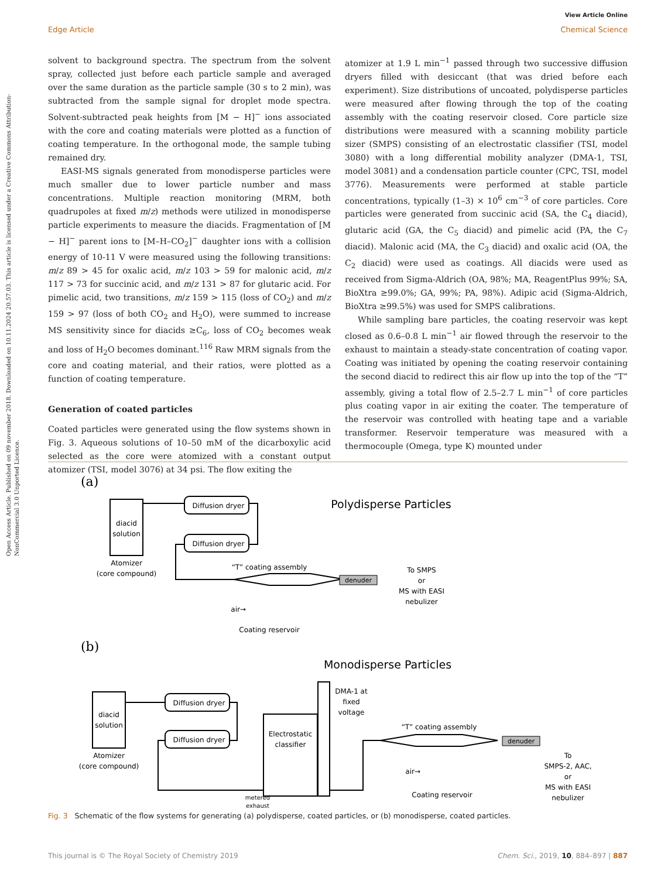Open Access Article. Published on 09 november 2018. Downloaded on 10.11.2024 20.57.03. This article is licensed under a Creative Commons Attribution-NonCommercial 3.0 Unported Licence.
View Article Online
Edge Article Chemical Science
solvent to background spectra. The spectrum from the solvent spray, collected just before each particle sample and averaged over the same duration as the particle sample (30 s to 2 min), was subtracted from the sample signal for droplet mode spectra. Solvent-subtracted peak heights from [M − H]<sup>−</sup> ions associated with the core and coating materials were plotted as a function of coating temperature. In the orthogonal mode, the sample tubing remained dry.
EASI-MS signals generated from monodisperse particles were much smaller due to lower particle number and mass concentrations. Multiple reaction monitoring (MRM, both quadrupoles at fixed m/z) methods were utilized in monodisperse particle experiments to measure the diacids. Fragmentation of [M − H]<sup>−</sup> parent ions to [M–H–CO<sub>2</sub>]<sup>−</sup> daughter ions with a collision energy of 10-11 V were measured using the following transitions: m/z 89 > 45 for oxalic acid, m/z 103 > 59 for malonic acid, m/z 117 > 73 for succinic acid, and m/z 131 > 87 for glutaric acid. For pimelic acid, two transitions, m/z 159 > 115 (loss of CO<sub>2</sub>) and m/z 159 > 97 (loss of both CO<sub>2</sub> and H<sub>2</sub>O), were summed to increase MS sensitivity since for diacids ≥C<sub>6</sub>, loss of CO<sub>2</sub> becomes weak and loss of H<sub>2</sub>O becomes dominant.<sup>116</sup> Raw MRM signals from the core and coating material, and their ratios, were plotted as a function of coating temperature.
Generation of coated particles
Coated particles were generated using the flow systems shown in Fig. 3. Aqueous solutions of 10–50 mM of the dicarboxylic acid selected as the core were atomized with a constant output atomizer (TSI, model 3076) at 34 psi. The flow exiting the
atomizer at 1.9 L min<sup>−1</sup> passed through two successive diffusion dryers filled with desiccant (that was dried before each experiment). Size distributions of uncoated, polydisperse particles were measured after flowing through the top of the coating assembly with the coating reservoir closed. Core particle size distributions were measured with a scanning mobility particle sizer (SMPS) consisting of an electrostatic classifier (TSI, model 3080) with a long differential mobility analyzer (DMA-1, TSI, model 3081) and a condensation particle counter (CPC, TSI, model 3776). Measurements were performed at stable particle concentrations, typically (1–3) × 10<sup>6</sup> cm<sup>−3</sup> of core particles. Core particles were generated from succinic acid (SA, the C<sub>4</sub> diacid), glutaric acid (GA, the C<sub>5</sub> diacid) and pimelic acid (PA, the C<sub>7</sub> diacid). Malonic acid (MA, the C<sub>3</sub> diacid) and oxalic acid (OA, the C<sub>2</sub> diacid) were used as coatings. All diacids were used as received from Sigma-Aldrich (OA, 98%; MA, ReagentPlus 99%; SA, BioXtra ≥99.0%; GA, 99%; PA, 98%). Adipic acid (Sigma-Aldrich, BioXtra ≥99.5%) was used for SMPS calibrations.
While sampling bare particles, the coating reservoir was kept closed as 0.6–0.8 L min<sup>−1</sup> air flowed through the reservoir to the exhaust to maintain a steady-state concentration of coating vapor. Coating was initiated by opening the coating reservoir containing the second diacid to redirect this air flow up into the top of the “T” assembly, giving a total flow of 2.5–2.7 L min<sup>−1</sup> of core particles plus coating vapor in air exiting the coater. The temperature of the reservoir was controlled with heating tape and a variable transformer. Reservoir temperature was measured with a thermocouple (Omega, type K) mounted under
(a)
diacid
solution
Atomizer
(core compound)
Diffusion dryer
Diffusion dryer
Polydisperse Particles
“T” coating assembly
denuder
To SMPS
or
MS with EASI
nebulizer
air→
Coating reservoir
(b)
Monodisperse Particles
diacid
solution
Atomizer
(core compound)
Diffusion dryer
Diffusion dryer
Electrostatic
classifier
DMA-1 at
fixed
voltage
“T” coating assembly
denuder
To
SMPS-2, AAC,
or
MS with EASI
nebulizer
air→
Coating reservoir
metered
exhaust
Fig. 3 Schematic of the flow systems for generating (a) polydisperse, coated particles, or (b) monodisperse, coated particles.
This journal is © The Royal Society of Chemistry 2019 Chem. Sci., 2019, 10, 884–897 | 887